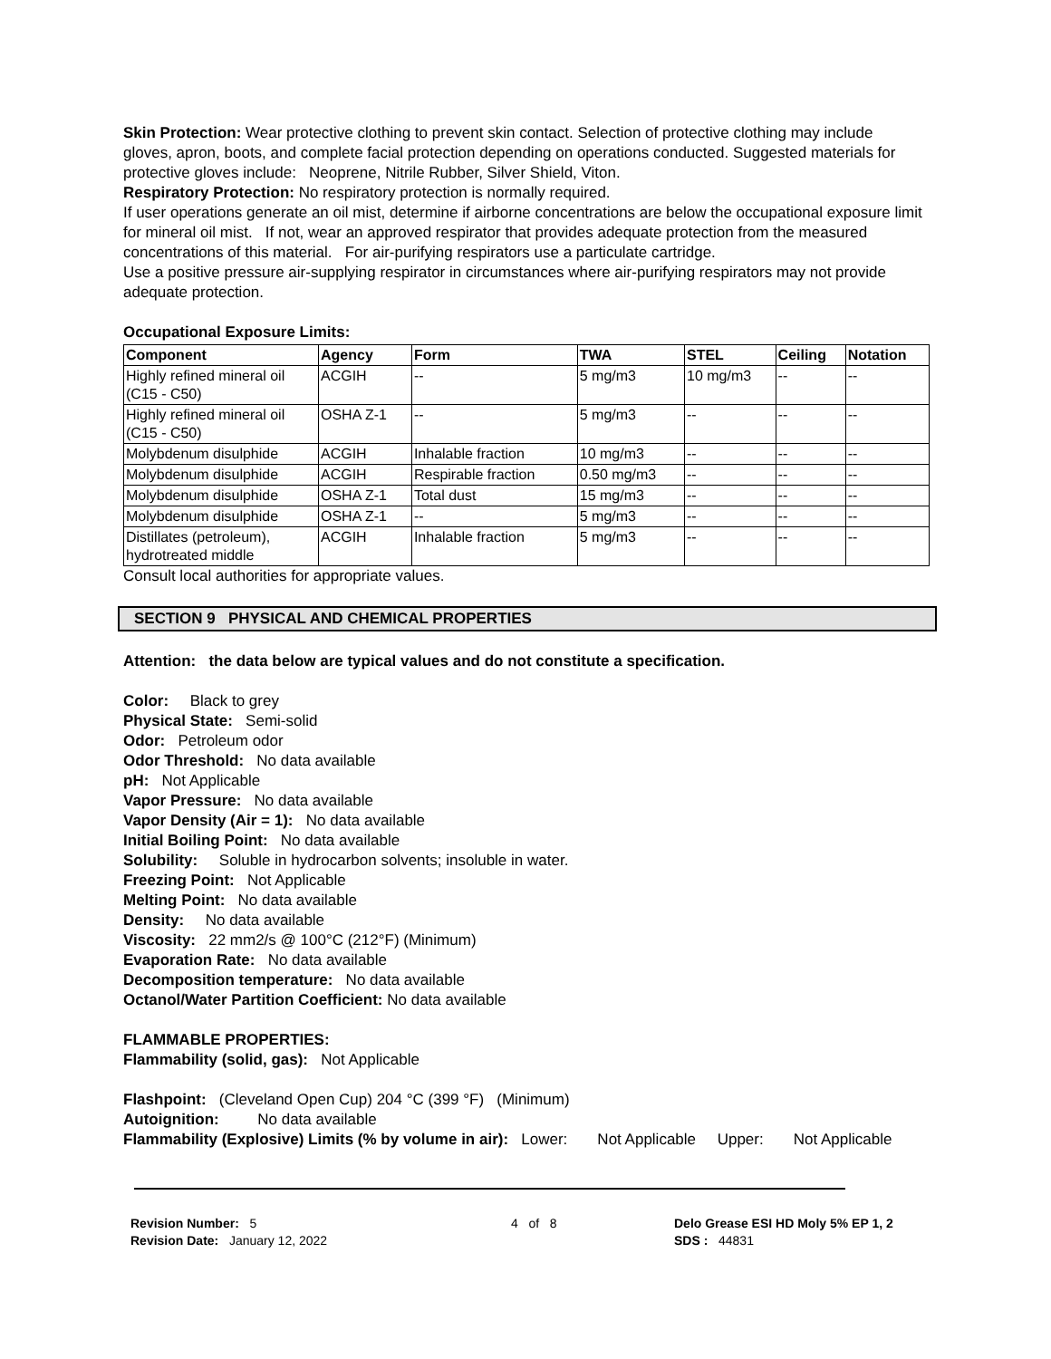Skin Protection: Wear protective clothing to prevent skin contact. Selection of protective clothing may include gloves, apron, boots, and complete facial protection depending on operations conducted. Suggested materials for protective gloves include: Neoprene, Nitrile Rubber, Silver Shield, Viton.
Respiratory Protection: No respiratory protection is normally required.
If user operations generate an oil mist, determine if airborne concentrations are below the occupational exposure limit for mineral oil mist. If not, wear an approved respirator that provides adequate protection from the measured concentrations of this material. For air-purifying respirators use a particulate cartridge.
Use a positive pressure air-supplying respirator in circumstances where air-purifying respirators may not provide adequate protection.
Occupational Exposure Limits:
| Component | Agency | Form | TWA | STEL | Ceiling | Notation |
| --- | --- | --- | --- | --- | --- | --- |
| Highly refined mineral oil (C15 - C50) | ACGIH | -- | 5 mg/m3 | 10 mg/m3 | -- | -- |
| Highly refined mineral oil (C15 - C50) | OSHA Z-1 | -- | 5 mg/m3 | -- | -- | -- |
| Molybdenum disulphide | ACGIH | Inhalable fraction | 10 mg/m3 | -- | -- | -- |
| Molybdenum disulphide | ACGIH | Respirable fraction | 0.50 mg/m3 | -- | -- | -- |
| Molybdenum disulphide | OSHA Z-1 | Total dust | 15 mg/m3 | -- | -- | -- |
| Molybdenum disulphide | OSHA Z-1 | -- | 5 mg/m3 | -- | -- | -- |
| Distillates (petroleum), hydrotreated middle | ACGIH | Inhalable fraction | 5 mg/m3 | -- | -- | -- |
Consult local authorities for appropriate values.
SECTION 9 PHYSICAL AND CHEMICAL PROPERTIES
Attention: the data below are typical values and do not constitute a specification.
Color: Black to grey
Physical State: Semi-solid
Odor: Petroleum odor
Odor Threshold: No data available
pH: Not Applicable
Vapor Pressure: No data available
Vapor Density (Air = 1): No data available
Initial Boiling Point: No data available
Solubility: Soluble in hydrocarbon solvents; insoluble in water.
Freezing Point: Not Applicable
Melting Point: No data available
Density: No data available
Viscosity: 22 mm2/s @ 100°C (212°F) (Minimum)
Evaporation Rate: No data available
Decomposition temperature: No data available
Octanol/Water Partition Coefficient: No data available
FLAMMABLE PROPERTIES:
Flammability (solid, gas): Not Applicable
Flashpoint: (Cleveland Open Cup) 204 °C (399 °F) (Minimum)
Autoignition: No data available
Flammability (Explosive) Limits (% by volume in air): Lower: Not Applicable Upper: Not Applicable
Revision Number: 5
Revision Date: January 12, 2022
4 of 8 Delo Grease ESI HD Moly 5% EP 1, 2
SDS : 44831